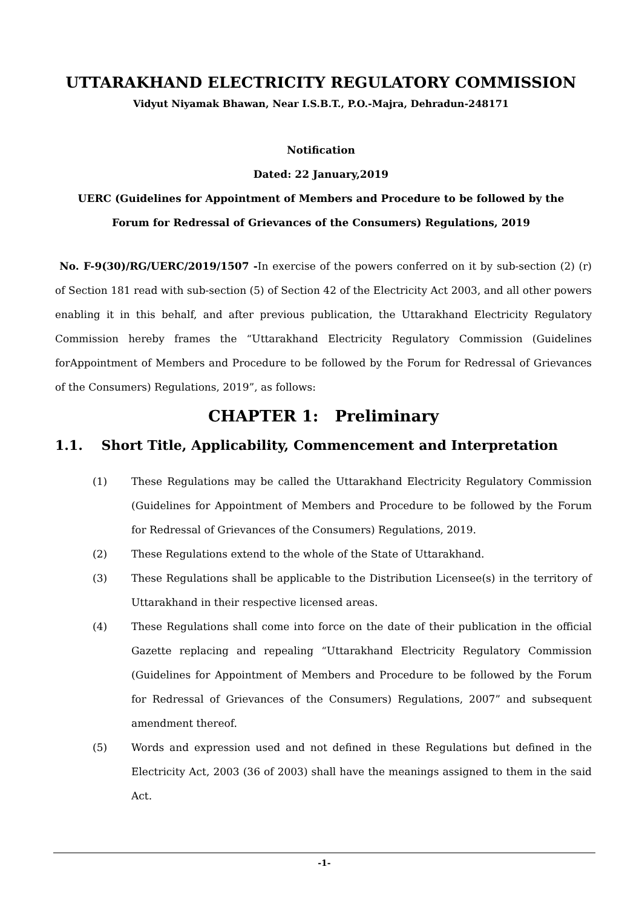UTTARAKHAND ELECTRICITY REGULATORY COMMISSION
Vidyut Niyamak Bhawan, Near I.S.B.T., P.O.-Majra, Dehradun-248171
Notification
Dated: 22 January,2019
UERC (Guidelines for Appointment of Members and Procedure to be followed by the
Forum for Redressal of Grievances of the Consumers) Regulations, 2019
No. F-9(30)/RG/UERC/2019/1507 -In exercise of the powers conferred on it by sub-section (2) (r) of Section 181 read with sub-section (5) of Section 42 of the Electricity Act 2003, and all other powers enabling it in this behalf, and after previous publication, the Uttarakhand Electricity Regulatory Commission hereby frames the “Uttarakhand Electricity Regulatory Commission (Guidelines forAppointment of Members and Procedure to be followed by the Forum for Redressal of Grievances of the Consumers) Regulations, 2019”, as follows:
CHAPTER 1: Preliminary
1.1. Short Title, Applicability, Commencement and Interpretation
(1) These Regulations may be called the Uttarakhand Electricity Regulatory Commission (Guidelines for Appointment of Members and Procedure to be followed by the Forum for Redressal of Grievances of the Consumers) Regulations, 2019.
(2) These Regulations extend to the whole of the State of Uttarakhand.
(3) These Regulations shall be applicable to the Distribution Licensee(s) in the territory of Uttarakhand in their respective licensed areas.
(4) These Regulations shall come into force on the date of their publication in the official Gazette replacing and repealing “Uttarakhand Electricity Regulatory Commission (Guidelines for Appointment of Members and Procedure to be followed by the Forum for Redressal of Grievances of the Consumers) Regulations, 2007” and subsequent amendment thereof.
(5) Words and expression used and not defined in these Regulations but defined in the Electricity Act, 2003 (36 of 2003) shall have the meanings assigned to them in the said Act.
-1-